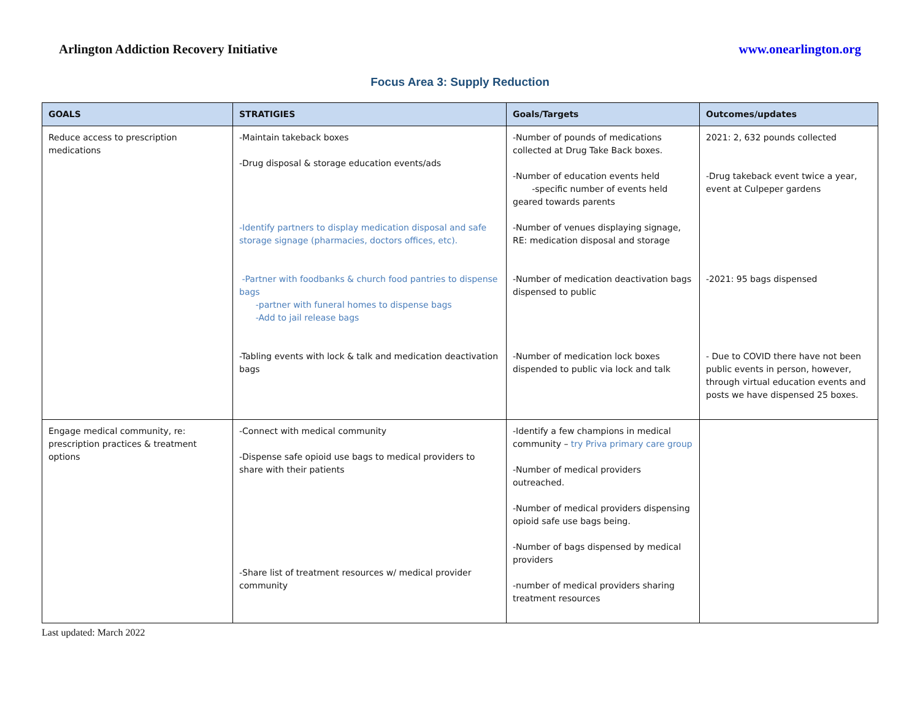Arlington Addiction Recovery Initiative www.onearlington.org
Focus Area 3: Supply Reduction
| GOALS | STRATIGIES | Goals/Targets | Outcomes/updates |
| --- | --- | --- | --- |
| Reduce access to prescription medications | -Maintain takeback boxes -Drug disposal & storage education events/ads -Identify partners to display medication disposal and safe storage signage (pharmacies, doctors offices, etc). -Partner with foodbanks & church food pantries to dispense bags -partner with funeral homes to dispense bags -Add to jail release bags -Tabling events with lock & talk and medication deactivation bags | -Number of pounds of medications collected at Drug Take Back boxes. -Number of education events held -specific number of events held geared towards parents -Number of venues displaying signage, RE: medication disposal and storage -Number of medication deactivation bags dispensed to public -Number of medication lock boxes dispended to public via lock and talk | 2021: 2, 632 pounds collected -Drug takeback event twice a year, event at Culpeper gardens -2021: 95 bags dispensed - Due to COVID there have not been public events in person, however, through virtual education events and posts we have dispensed 25 boxes. |
| Engage medical community, re: prescription practices & treatment options | -Connect with medical community -Dispense safe opioid use bags to medical providers to share with their patients -Share list of treatment resources w/ medical provider community | -Identify a few champions in medical community – try Priva primary care group -Number of medical providers outreached. -Number of medical providers dispensing opioid safe use bags being. -Number of bags dispensed by medical providers -number of medical providers sharing treatment resources | |
Last updated: March 2022